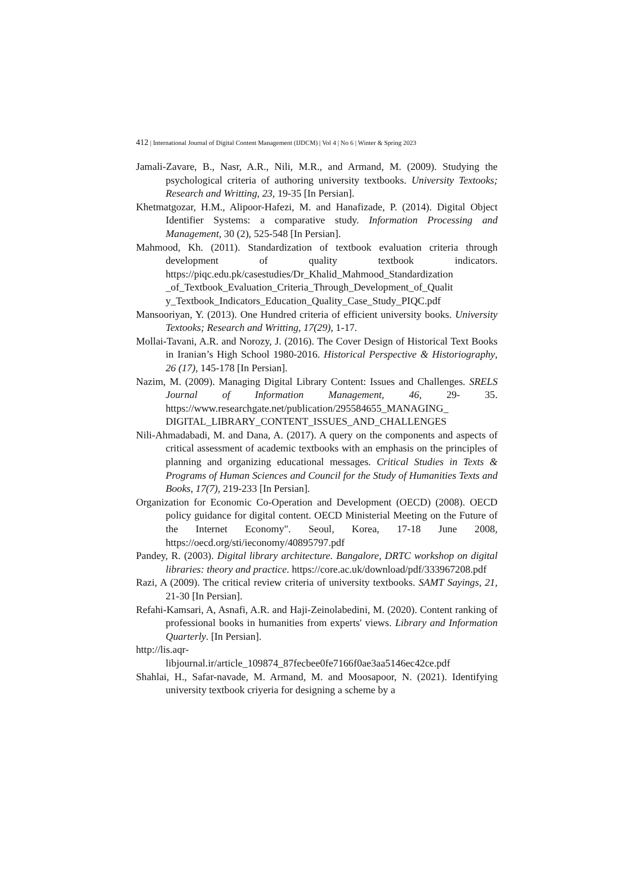412 | International Journal of Digital Content Management (IJDCM) | Vol 4 | No 6 | Winter & Spring 2023
Jamali-Zavare, B., Nasr, A.R., Nili, M.R., and Armand, M. (2009). Studying the psychological criteria of authoring university textbooks. University Textooks; Research and Writting, 23, 19-35 [In Persian].
Khetmatgozar, H.M., Alipoor-Hafezi, M. and Hanafizade, P. (2014). Digital Object Identifier Systems: a comparative study. Information Processing and Management, 30 (2), 525-548 [In Persian].
Mahmood, Kh. (2011). Standardization of textbook evaluation criteria through development of quality textbook indicators. https://piqc.edu.pk/casestudies/Dr_Khalid_Mahmood_Standardization _of_Textbook_Evaluation_Criteria_Through_Development_of_Qualit y_Textbook_Indicators_Education_Quality_Case_Study_PIQC.pdf
Mansooriyan, Y. (2013). One Hundred criteria of efficient university books. University Textooks; Research and Writting, 17(29), 1-17.
Mollai-Tavani, A.R. and Norozy, J. (2016). The Cover Design of Historical Text Books in Iranian’s High School 1980-2016. Historical Perspective & Historiography, 26 (17), 145-178 [In Persian].
Nazim, M. (2009). Managing Digital Library Content: Issues and Challenges. SRELS Journal of Information Management, 46, 29- 35. https://www.researchgate.net/publication/295584655_MANAGING_ DIGITAL_LIBRARY_CONTENT_ISSUES_AND_CHALLENGES
Nili-Ahmadabadi, M. and Dana, A. (2017). A query on the components and aspects of critical assessment of academic textbooks with an emphasis on the principles of planning and organizing educational messages. Critical Studies in Texts & Programs of Human Sciences and Council for the Study of Humanities Texts and Books, 17(7), 219-233 [In Persian].
Organization for Economic Co-Operation and Development (OECD) (2008). OECD policy guidance for digital content. OECD Ministerial Meeting on the Future of the Internet Economy". Seoul, Korea, 17-18 June 2008, https://oecd.org/sti/ieconomy/40895797.pdf
Pandey, R. (2003). Digital library architecture. Bangalore, DRTC workshop on digital libraries: theory and practice. https://core.ac.uk/download/pdf/333967208.pdf
Razi, A (2009). The critical review criteria of university textbooks. SAMT Sayings, 21, 21-30 [In Persian].
Refahi-Kamsari, A, Asnafi, A.R. and Haji-Zeinolabedini, M. (2020). Content ranking of professional books in humanities from experts' views. Library and Information Quarterly. [In Persian].
http://lis.aqr-
libjournal.ir/article_109874_87fecbee0fe7166f0ae3aa5146ec42ce.pdf
Shahlai, H., Safar-navade, M. Armand, M. and Moosapoor, N. (2021). Identifying university textbook criyeria for designing a scheme by a